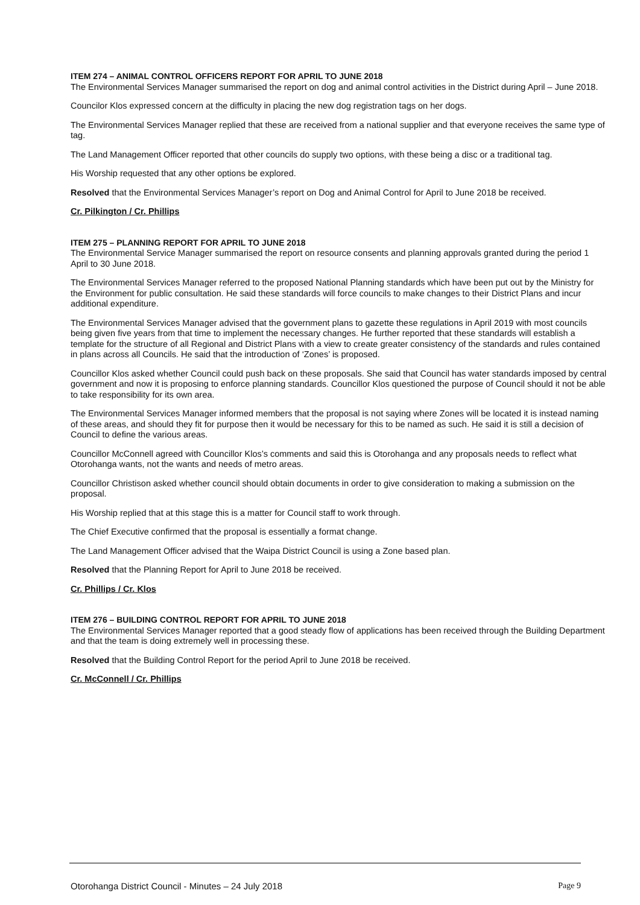ITEM 274 – ANIMAL CONTROL OFFICERS REPORT FOR APRIL TO JUNE 2018
The Environmental Services Manager summarised the report on dog and animal control activities in the District during April – June 2018.
Councilor Klos expressed concern at the difficulty in placing the new dog registration tags on her dogs.
The Environmental Services Manager replied that these are received from a national supplier and that everyone receives the same type of tag.
The Land Management Officer reported that other councils do supply two options, with these being a disc or a traditional tag.
His Worship requested that any other options be explored.
Resolved that the Environmental Services Manager’s report on Dog and Animal Control for April to June 2018 be received.
Cr. Pilkington / Cr. Phillips
ITEM 275 – PLANNING REPORT FOR APRIL TO JUNE 2018
The Environmental Service Manager summarised the report on resource consents and planning approvals granted during the period 1 April to 30 June 2018.
The Environmental Services Manager referred to the proposed National Planning standards which have been put out by the Ministry for the Environment for public consultation. He said these standards will force councils to make changes to their District Plans and incur additional expenditure.
The Environmental Services Manager advised that the government plans to gazette these regulations in April 2019 with most councils being given five years from that time to implement the necessary changes. He further reported that these standards will establish a template for the structure of all Regional and District Plans with a view to create greater consistency of the standards and rules contained in plans across all Councils. He said that the introduction of ‘Zones’ is proposed.
Councillor Klos asked whether Council could push back on these proposals. She said that Council has water standards imposed by central government and now it is proposing to enforce planning standards. Councillor Klos questioned the purpose of Council should it not be able to take responsibility for its own area.
The Environmental Services Manager informed members that the proposal is not saying where Zones will be located it is instead naming of these areas, and should they fit for purpose then it would be necessary for this to be named as such. He said it is still a decision of Council to define the various areas.
Councillor McConnell agreed with Councillor Klos’s comments and said this is Otorohanga and any proposals needs to reflect what Otorohanga wants, not the wants and needs of metro areas.
Councillor Christison asked whether council should obtain documents in order to give consideration to making a submission on the proposal.
His Worship replied that at this stage this is a matter for Council staff to work through.
The Chief Executive confirmed that the proposal is essentially a format change.
The Land Management Officer advised that the Waipa District Council is using a Zone based plan.
Resolved that the Planning Report for April to June 2018 be received.
Cr. Phillips / Cr. Klos
ITEM 276 – BUILDING CONTROL REPORT FOR APRIL TO JUNE 2018
The Environmental Services Manager reported that a good steady flow of applications has been received through the Building Department and that the team is doing extremely well in processing these.
Resolved that the Building Control Report for the period April to June 2018 be received.
Cr. McConnell / Cr. Phillips
Otorohanga District Council - Minutes – 24 July 2018 Page 9